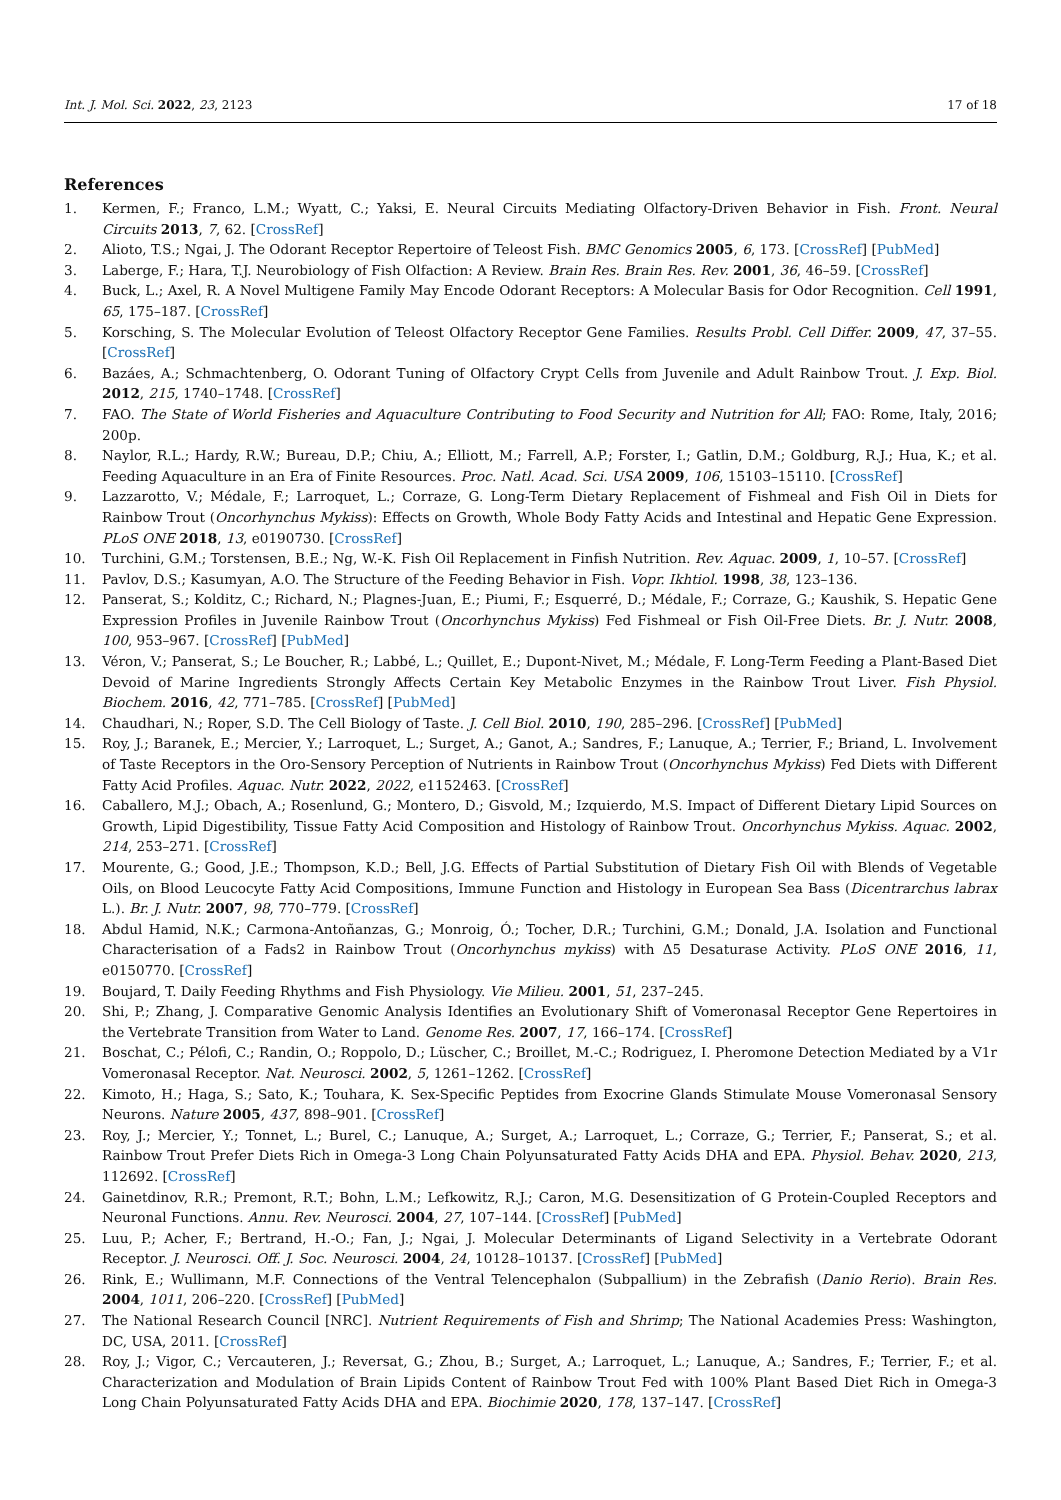Int. J. Mol. Sci. 2022, 23, 2123 17 of 18
References
1. Kermen, F.; Franco, L.M.; Wyatt, C.; Yaksi, E. Neural Circuits Mediating Olfactory-Driven Behavior in Fish. Front. Neural Circuits 2013, 7, 62. [CrossRef]
2. Alioto, T.S.; Ngai, J. The Odorant Receptor Repertoire of Teleost Fish. BMC Genomics 2005, 6, 173. [CrossRef] [PubMed]
3. Laberge, F.; Hara, T.J. Neurobiology of Fish Olfaction: A Review. Brain Res. Brain Res. Rev. 2001, 36, 46–59. [CrossRef]
4. Buck, L.; Axel, R. A Novel Multigene Family May Encode Odorant Receptors: A Molecular Basis for Odor Recognition. Cell 1991, 65, 175–187. [CrossRef]
5. Korsching, S. The Molecular Evolution of Teleost Olfactory Receptor Gene Families. Results Probl. Cell Differ. 2009, 47, 37–55. [CrossRef]
6. Bazáes, A.; Schmachtenberg, O. Odorant Tuning of Olfactory Crypt Cells from Juvenile and Adult Rainbow Trout. J. Exp. Biol. 2012, 215, 1740–1748. [CrossRef]
7. FAO. The State of World Fisheries and Aquaculture Contributing to Food Security and Nutrition for All; FAO: Rome, Italy, 2016; 200p.
8. Naylor, R.L.; Hardy, R.W.; Bureau, D.P.; Chiu, A.; Elliott, M.; Farrell, A.P.; Forster, I.; Gatlin, D.M.; Goldburg, R.J.; Hua, K.; et al. Feeding Aquaculture in an Era of Finite Resources. Proc. Natl. Acad. Sci. USA 2009, 106, 15103–15110. [CrossRef]
9. Lazzarotto, V.; Médale, F.; Larroquet, L.; Corraze, G. Long-Term Dietary Replacement of Fishmeal and Fish Oil in Diets for Rainbow Trout (Oncorhynchus Mykiss): Effects on Growth, Whole Body Fatty Acids and Intestinal and Hepatic Gene Expression. PLoS ONE 2018, 13, e0190730. [CrossRef]
10. Turchini, G.M.; Torstensen, B.E.; Ng, W.-K. Fish Oil Replacement in Finfish Nutrition. Rev. Aquac. 2009, 1, 10–57. [CrossRef]
11. Pavlov, D.S.; Kasumyan, A.O. The Structure of the Feeding Behavior in Fish. Vopr. Ikhtiol. 1998, 38, 123–136.
12. Panserat, S.; Kolditz, C.; Richard, N.; Plagnes-Juan, E.; Piumi, F.; Esquerré, D.; Médale, F.; Corraze, G.; Kaushik, S. Hepatic Gene Expression Profiles in Juvenile Rainbow Trout (Oncorhynchus Mykiss) Fed Fishmeal or Fish Oil-Free Diets. Br. J. Nutr. 2008, 100, 953–967. [CrossRef] [PubMed]
13. Véron, V.; Panserat, S.; Le Boucher, R.; Labbé, L.; Quillet, E.; Dupont-Nivet, M.; Médale, F. Long-Term Feeding a Plant-Based Diet Devoid of Marine Ingredients Strongly Affects Certain Key Metabolic Enzymes in the Rainbow Trout Liver. Fish Physiol. Biochem. 2016, 42, 771–785. [CrossRef] [PubMed]
14. Chaudhari, N.; Roper, S.D. The Cell Biology of Taste. J. Cell Biol. 2010, 190, 285–296. [CrossRef] [PubMed]
15. Roy, J.; Baranek, E.; Mercier, Y.; Larroquet, L.; Surget, A.; Ganot, A.; Sandres, F.; Lanuque, A.; Terrier, F.; Briand, L. Involvement of Taste Receptors in the Oro-Sensory Perception of Nutrients in Rainbow Trout (Oncorhynchus Mykiss) Fed Diets with Different Fatty Acid Profiles. Aquac. Nutr. 2022, 2022, e1152463. [CrossRef]
16. Caballero, M.J.; Obach, A.; Rosenlund, G.; Montero, D.; Gisvold, M.; Izquierdo, M.S. Impact of Different Dietary Lipid Sources on Growth, Lipid Digestibility, Tissue Fatty Acid Composition and Histology of Rainbow Trout. Oncorhynchus Mykiss. Aquac. 2002, 214, 253–271. [CrossRef]
17. Mourente, G.; Good, J.E.; Thompson, K.D.; Bell, J.G. Effects of Partial Substitution of Dietary Fish Oil with Blends of Vegetable Oils, on Blood Leucocyte Fatty Acid Compositions, Immune Function and Histology in European Sea Bass (Dicentrarchus labrax L.). Br. J. Nutr. 2007, 98, 770–779. [CrossRef]
18. Abdul Hamid, N.K.; Carmona-Antoñanzas, G.; Monroig, Ó.; Tocher, D.R.; Turchini, G.M.; Donald, J.A. Isolation and Functional Characterisation of a Fads2 in Rainbow Trout (Oncorhynchus mykiss) with Δ5 Desaturase Activity. PLoS ONE 2016, 11, e0150770. [CrossRef]
19. Boujard, T. Daily Feeding Rhythms and Fish Physiology. Vie Milieu. 2001, 51, 237–245.
20. Shi, P.; Zhang, J. Comparative Genomic Analysis Identifies an Evolutionary Shift of Vomeronasal Receptor Gene Repertoires in the Vertebrate Transition from Water to Land. Genome Res. 2007, 17, 166–174. [CrossRef]
21. Boschat, C.; Pélofi, C.; Randin, O.; Roppolo, D.; Lüscher, C.; Broillet, M.-C.; Rodriguez, I. Pheromone Detection Mediated by a V1r Vomeronasal Receptor. Nat. Neurosci. 2002, 5, 1261–1262. [CrossRef]
22. Kimoto, H.; Haga, S.; Sato, K.; Touhara, K. Sex-Specific Peptides from Exocrine Glands Stimulate Mouse Vomeronasal Sensory Neurons. Nature 2005, 437, 898–901. [CrossRef]
23. Roy, J.; Mercier, Y.; Tonnet, L.; Burel, C.; Lanuque, A.; Surget, A.; Larroquet, L.; Corraze, G.; Terrier, F.; Panserat, S.; et al. Rainbow Trout Prefer Diets Rich in Omega-3 Long Chain Polyunsaturated Fatty Acids DHA and EPA. Physiol. Behav. 2020, 213, 112692. [CrossRef]
24. Gainetdinov, R.R.; Premont, R.T.; Bohn, L.M.; Lefkowitz, R.J.; Caron, M.G. Desensitization of G Protein-Coupled Receptors and Neuronal Functions. Annu. Rev. Neurosci. 2004, 27, 107–144. [CrossRef] [PubMed]
25. Luu, P.; Acher, F.; Bertrand, H.-O.; Fan, J.; Ngai, J. Molecular Determinants of Ligand Selectivity in a Vertebrate Odorant Receptor. J. Neurosci. Off. J. Soc. Neurosci. 2004, 24, 10128–10137. [CrossRef] [PubMed]
26. Rink, E.; Wullimann, M.F. Connections of the Ventral Telencephalon (Subpallium) in the Zebrafish (Danio Rerio). Brain Res. 2004, 1011, 206–220. [CrossRef] [PubMed]
27. The National Research Council [NRC]. Nutrient Requirements of Fish and Shrimp; The National Academies Press: Washington, DC, USA, 2011. [CrossRef]
28. Roy, J.; Vigor, C.; Vercauteren, J.; Reversat, G.; Zhou, B.; Surget, A.; Larroquet, L.; Lanuque, A.; Sandres, F.; Terrier, F.; et al. Characterization and Modulation of Brain Lipids Content of Rainbow Trout Fed with 100% Plant Based Diet Rich in Omega-3 Long Chain Polyunsaturated Fatty Acids DHA and EPA. Biochimie 2020, 178, 137–147. [CrossRef]